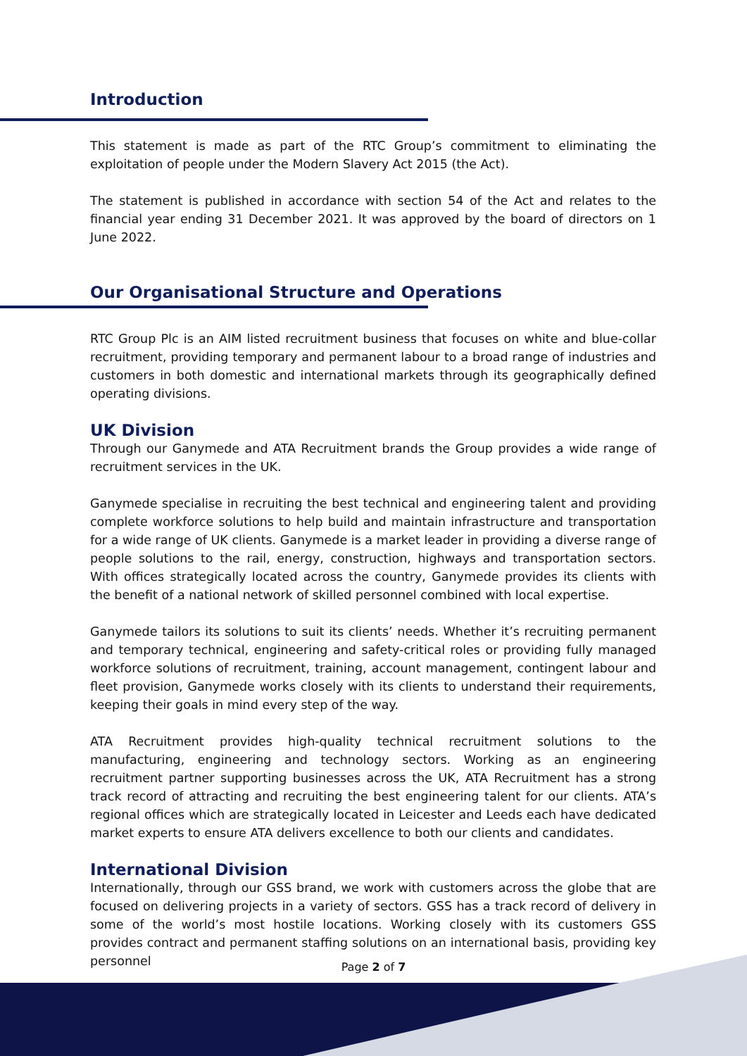Introduction
This statement is made as part of the RTC Group’s commitment to eliminating the exploitation of people under the Modern Slavery Act 2015 (the Act).
The statement is published in accordance with section 54 of the Act and relates to the financial year ending 31 December 2021. It was approved by the board of directors on 1 June 2022.
Our Organisational Structure and Operations
RTC Group Plc is an AIM listed recruitment business that focuses on white and blue-collar recruitment, providing temporary and permanent labour to a broad range of industries and customers in both domestic and international markets through its geographically defined operating divisions.
UK Division
Through our Ganymede and ATA Recruitment brands the Group provides a wide range of recruitment services in the UK.
Ganymede specialise in recruiting the best technical and engineering talent and providing complete workforce solutions to help build and maintain infrastructure and transportation for a wide range of UK clients. Ganymede is a market leader in providing a diverse range of people solutions to the rail, energy, construction, highways and transportation sectors. With offices strategically located across the country, Ganymede provides its clients with the benefit of a national network of skilled personnel combined with local expertise.
Ganymede tailors its solutions to suit its clients’ needs. Whether it’s recruiting permanent and temporary technical, engineering and safety-critical roles or providing fully managed workforce solutions of recruitment, training, account management, contingent labour and fleet provision, Ganymede works closely with its clients to understand their requirements, keeping their goals in mind every step of the way.
ATA Recruitment provides high-quality technical recruitment solutions to the manufacturing, engineering and technology sectors. Working as an engineering recruitment partner supporting businesses across the UK, ATA Recruitment has a strong track record of attracting and recruiting the best engineering talent for our clients. ATA’s regional offices which are strategically located in Leicester and Leeds each have dedicated market experts to ensure ATA delivers excellence to both our clients and candidates.
International Division
Internationally, through our GSS brand, we work with customers across the globe that are focused on delivering projects in a variety of sectors. GSS has a track record of delivery in some of the world’s most hostile locations. Working closely with its customers GSS provides contract and permanent staffing solutions on an international basis, providing key personnel
Page 2 of 7